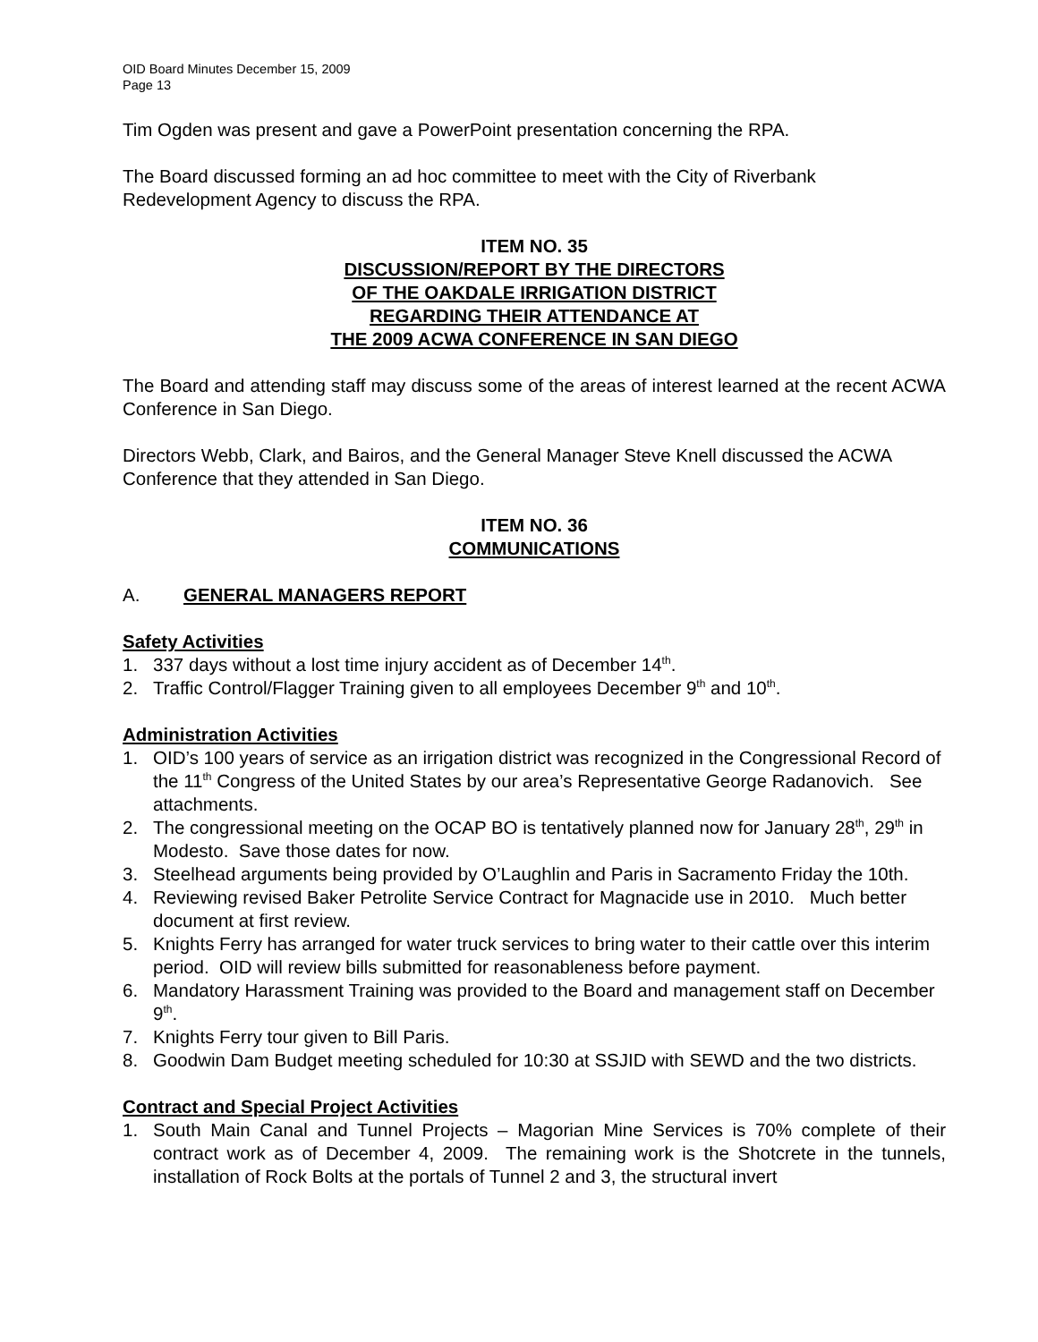OID Board Minutes December 15, 2009
Page 13
Tim Ogden was present and gave a PowerPoint presentation concerning the RPA.
The Board discussed forming an ad hoc committee to meet with the City of Riverbank Redevelopment Agency to discuss the RPA.
ITEM NO. 35
DISCUSSION/REPORT BY THE DIRECTORS
OF THE OAKDALE IRRIGATION DISTRICT
REGARDING THEIR ATTENDANCE AT
THE 2009 ACWA CONFERENCE IN SAN DIEGO
The Board and attending staff may discuss some of the areas of interest learned at the recent ACWA Conference in San Diego.
Directors Webb, Clark, and Bairos, and the General Manager Steve Knell discussed the ACWA Conference that they attended in San Diego.
ITEM NO. 36
COMMUNICATIONS
A. GENERAL MANAGERS REPORT
Safety Activities
1. 337 days without a lost time injury accident as of December 14<sup>th</sup>.
2. Traffic Control/Flagger Training given to all employees December 9<sup>th</sup> and 10<sup>th</sup>.
Administration Activities
1. OID’s 100 years of service as an irrigation district was recognized in the Congressional Record of the 11<sup>th</sup> Congress of the United States by our area’s Representative George Radanovich. See attachments.
2. The congressional meeting on the OCAP BO is tentatively planned now for January 28<sup>th</sup>, 29<sup>th</sup> in Modesto. Save those dates for now.
3. Steelhead arguments being provided by O’Laughlin and Paris in Sacramento Friday the 10th.
4. Reviewing revised Baker Petrolite Service Contract for Magnacide use in 2010. Much better document at first review.
5. Knights Ferry has arranged for water truck services to bring water to their cattle over this interim period. OID will review bills submitted for reasonableness before payment.
6. Mandatory Harassment Training was provided to the Board and management staff on December 9<sup>th</sup>.
7. Knights Ferry tour given to Bill Paris.
8. Goodwin Dam Budget meeting scheduled for 10:30 at SSJID with SEWD and the two districts.
Contract and Special Project Activities
1. South Main Canal and Tunnel Projects – Magorian Mine Services is 70% complete of their contract work as of December 4, 2009. The remaining work is the Shotcrete in the tunnels, installation of Rock Bolts at the portals of Tunnel 2 and 3, the structural invert